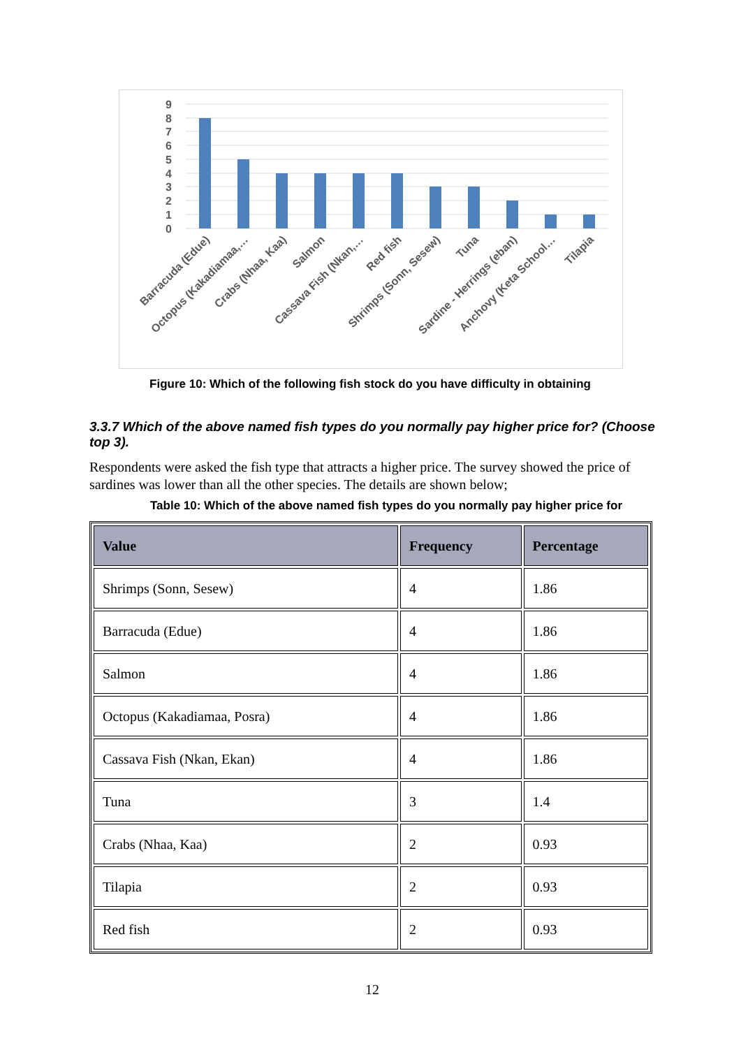0
1
2
3
4
5
6
7
8
9
Barracuda (Edue)
Octopus (Kakadiamaa,…
Crabs (Nhaa, Kaa)
Salmon
Cassava Fish (Nkan,…
Red fish
Shrimps (Sonn, Sesew)
Tuna
Sardine - Herrings (eban)
Anchovy (Keta School…
Tilapia
Figure 10: Which of the following fish stock do you have difficulty in obtaining
3.3.7 Which of the above named fish types do you normally pay higher price for? (Choose top 3).
Respondents were asked the fish type that attracts a higher price. The survey showed the price of sardines was lower than all the other species. The details are shown below;
Table 10: Which of the above named fish types do you normally pay higher price for
| Value | Frequency | Percentage |
| --- | --- | --- |
| Shrimps (Sonn, Sesew) | 4 | 1.86 |
| Barracuda (Edue) | 4 | 1.86 |
| Salmon | 4 | 1.86 |
| Octopus (Kakadiamaa, Posra) | 4 | 1.86 |
| Cassava Fish (Nkan, Ekan) | 4 | 1.86 |
| Tuna | 3 | 1.4 |
| Crabs (Nhaa, Kaa) | 2 | 0.93 |
| Tilapia | 2 | 0.93 |
| Red fish | 2 | 0.93 |
12